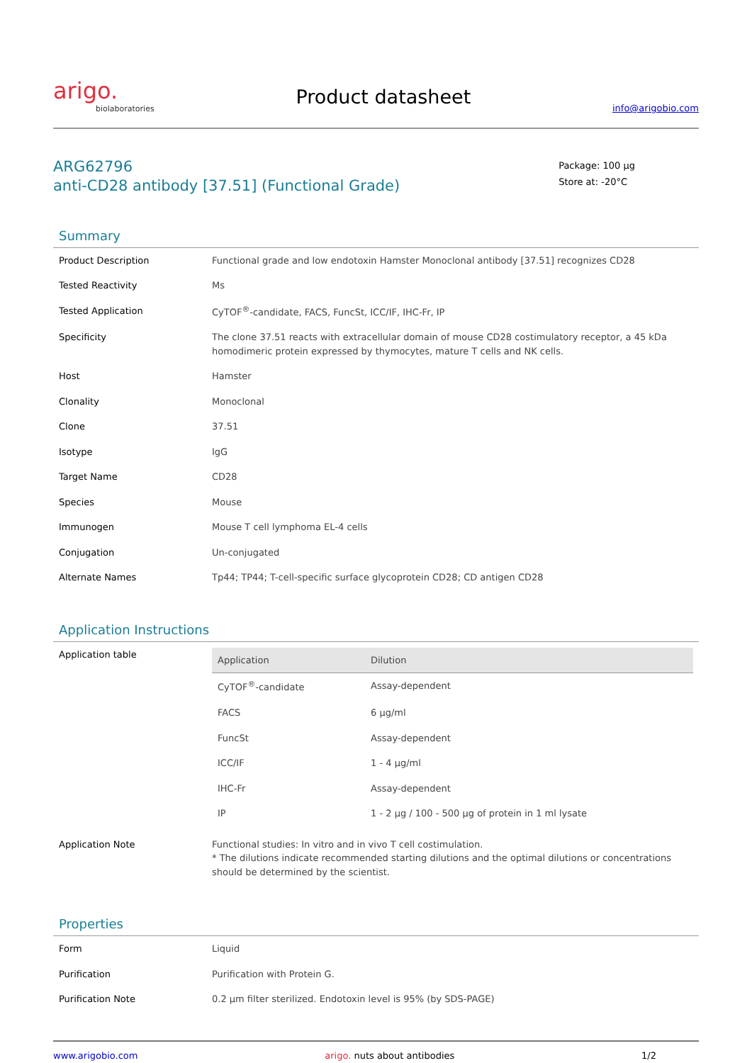arigo.
biolaboratories
Product datasheet
info@arigobio.com
ARG62796
anti-CD28 antibody [37.51] (Functional Grade)
Package: 100 μg
Store at: -20°C
Summary
| Product Description | Functional grade and low endotoxin Hamster Monoclonal antibody [37.51] recognizes CD28 |
| Tested Reactivity | Ms |
| Tested Application | CyTOF<sup>®</sup>-candidate, FACS, FuncSt, ICC/IF, IHC-Fr, IP |
| Specificity | The clone 37.51 reacts with extracellular domain of mouse CD28 costimulatory receptor, a 45 kDa homodimeric protein expressed by thymocytes, mature T cells and NK cells. |
| Host | Hamster |
| Clonality | Monoclonal |
| Clone | 37.51 |
| Isotype | IgG |
| Target Name | CD28 |
| Species | Mouse |
| Immunogen | Mouse T cell lymphoma EL-4 cells |
| Conjugation | Un-conjugated |
| Alternate Names | Tp44; TP44; T-cell-specific surface glycoprotein CD28; CD antigen CD28 |
Application Instructions
| Application table | / Application / Dilution / / --- / --- / / CyTOF<sup>®</sup>-candidate / Assay-dependent / / FACS / 6 μg/ml / / FuncSt / Assay-dependent / / ICC/IF / 1 - 4 μg/ml / / IHC-Fr / Assay-dependent / / IP / 1 - 2 μg / 100 - 500 μg of protein in 1 ml lysate / |
| Application Note | Functional studies: In vitro and in vivo T cell costimulation. * The dilutions indicate recommended starting dilutions and the optimal dilutions or concentrations should be determined by the scientist. |
Properties
| Form | Liquid |
| Purification | Purification with Protein G. |
| Purification Note | 0.2 μm filter sterilized. Endotoxin level is 95% (by SDS-PAGE) |
www.arigobio.com arigo. nuts about antibodies 1/2